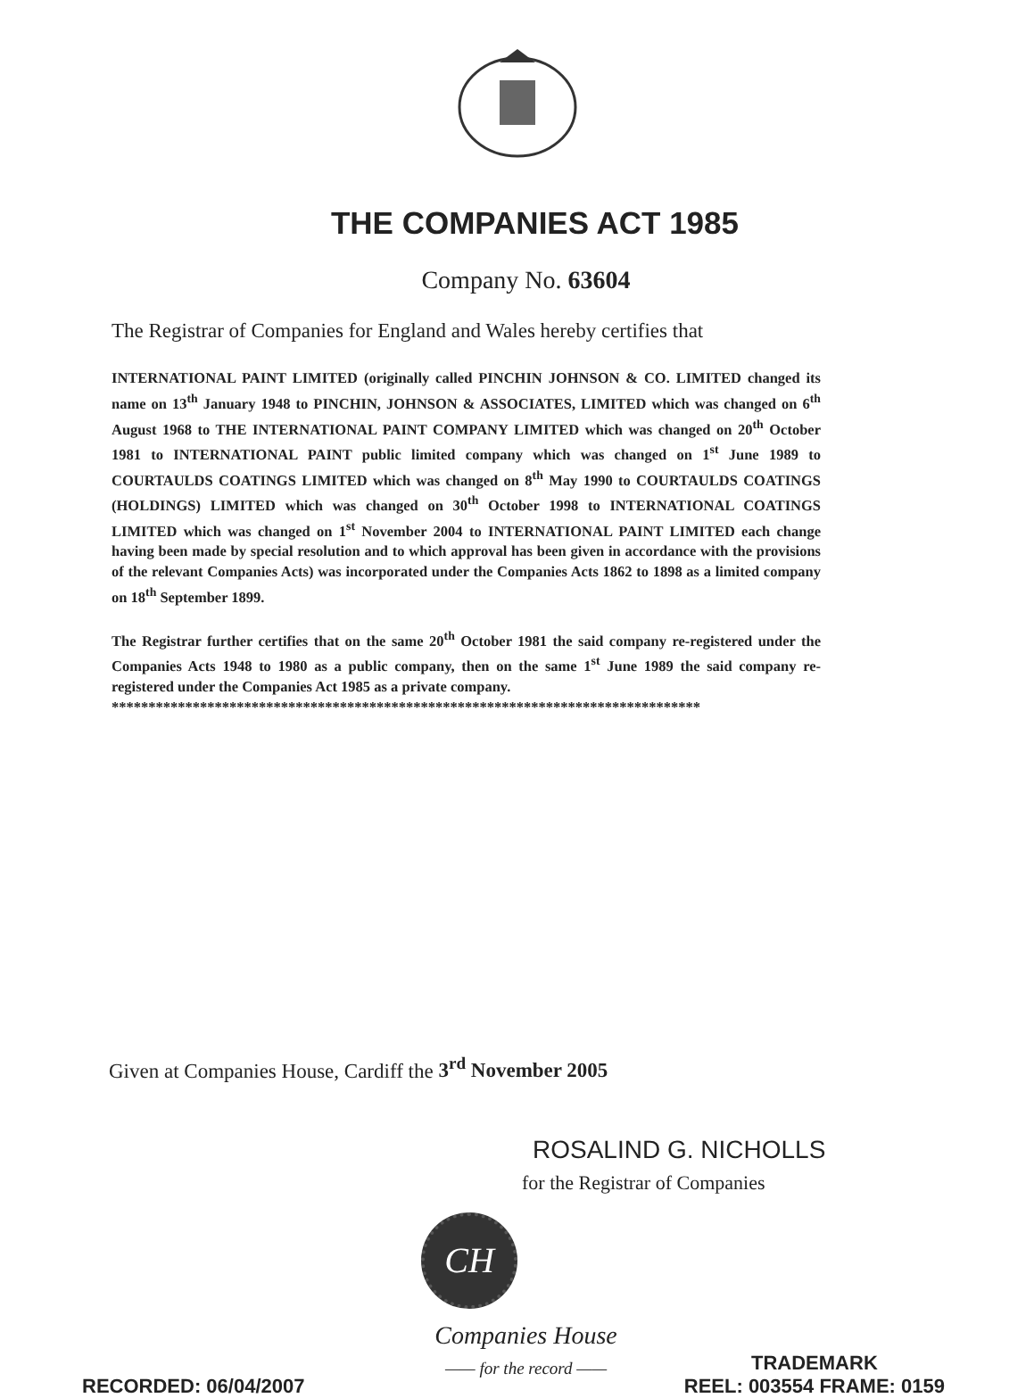THE COMPANIES ACT 1985
Company No. 63604
The Registrar of Companies for England and Wales hereby certifies that
INTERNATIONAL PAINT LIMITED (originally called PINCHIN JOHNSON & CO. LIMITED changed its name on 13<sup>th</sup> January 1948 to PINCHIN, JOHNSON & ASSOCIATES, LIMITED which was changed on 6<sup>th</sup> August 1968 to THE INTERNATIONAL PAINT COMPANY LIMITED which was changed on 20<sup>th</sup> October 1981 to INTERNATIONAL PAINT public limited company which was changed on 1<sup>st</sup> June 1989 to COURTAULDS COATINGS LIMITED which was changed on 8<sup>th</sup> May 1990 to COURTAULDS COATINGS (HOLDINGS) LIMITED which was changed on 30<sup>th</sup> October 1998 to INTERNATIONAL COATINGS LIMITED which was changed on 1<sup>st</sup> November 2004 to INTERNATIONAL PAINT LIMITED each change having been made by special resolution and to which approval has been given in accordance with the provisions of the relevant Companies Acts) was incorporated under the Companies Acts 1862 to 1898 as a limited company on 18<sup>th</sup> September 1899.
The Registrar further certifies that on the same 20<sup>th</sup> October 1981 the said company re-registered under the Companies Acts 1948 to 1980 as a public company, then on the same 1<sup>st</sup> June 1989 the said company re-registered under the Companies Act 1985 as a private company.
********************************************************************************
Given at Companies House, Cardiff the 3<sup>rd</sup> November 2005
ROSALIND G. NICHOLLS
for the Registrar of Companies
CH
Companies House
—— for the record ——
RECORDED: 06/04/2007
TRADEMARK
REEL: 003554 FRAME: 0159